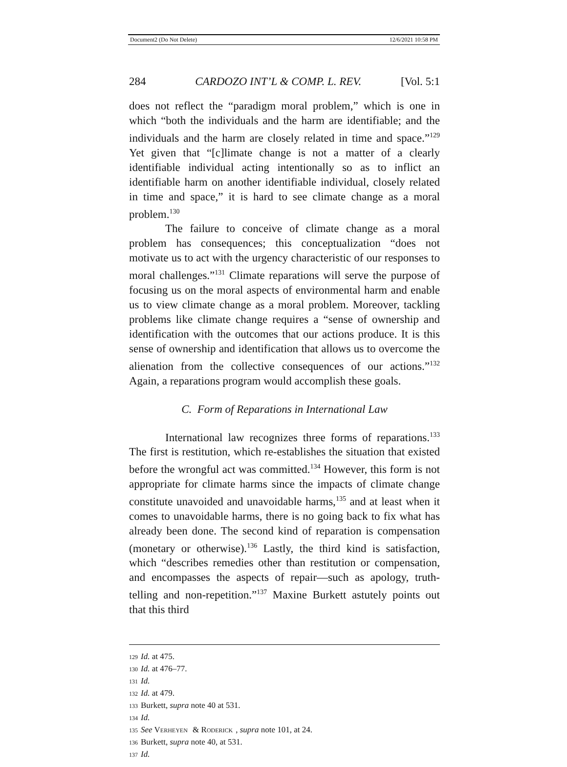Document2 (Do Not Delete) 12/6/2021 10:58 PM
284 CARDOZO INT’L & COMP. L. REV. [Vol. 5:1
does not reflect the “paradigm moral problem,” which is one in which “both the individuals and the harm are identifiable; and the individuals and the harm are closely related in time and space.”<sup>129</sup> Yet given that “[c]limate change is not a matter of a clearly identifiable individual acting intentionally so as to inflict an identifiable harm on another identifiable individual, closely related in time and space,” it is hard to see climate change as a moral problem.<sup>130</sup>
The failure to conceive of climate change as a moral problem has consequences; this conceptualization “does not motivate us to act with the urgency characteristic of our responses to moral challenges.”<sup>131</sup> Climate reparations will serve the purpose of focusing us on the moral aspects of environmental harm and enable us to view climate change as a moral problem. Moreover, tackling problems like climate change requires a “sense of ownership and identification with the outcomes that our actions produce. It is this sense of ownership and identification that allows us to overcome the alienation from the collective consequences of our actions.”<sup>132</sup> Again, a reparations program would accomplish these goals.
C. Form of Reparations in International Law
International law recognizes three forms of reparations.<sup>133</sup> The first is restitution, which re-establishes the situation that existed before the wrongful act was committed.<sup>134</sup> However, this form is not appropriate for climate harms since the impacts of climate change constitute unavoided and unavoidable harms,<sup>135</sup> and at least when it comes to unavoidable harms, there is no going back to fix what has already been done. The second kind of reparation is compensation (monetary or otherwise).<sup>136</sup> Lastly, the third kind is satisfaction, which “describes remedies other than restitution or compensation, and encompasses the aspects of repair—such as apology, truth-telling and non-repetition.”<sup>137</sup> Maxine Burkett astutely points out that this third
129 Id. at 475.
130 Id. at 476–77.
131 Id.
132 Id. at 479.
133 Burkett, supra note 40 at 531.
134 Id.
135 See VERHEYEN & RODERICK, supra note 101, at 24.
136 Burkett, supra note 40, at 531.
137 Id.